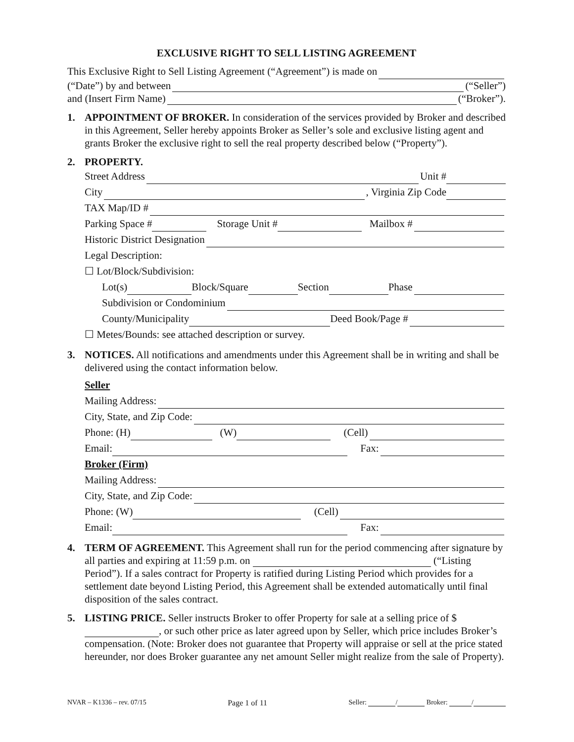EXCLUSIVE RIGHT TO SELL LISTING AGREEMENT
This Exclusive Right to Sell Listing Agreement (“Agreement”) is made on
(“Date”) by and between (“Seller”)
and (Insert Firm Name) (“Broker”).
1. APPOINTMENT OF BROKER. In consideration of the services provided by Broker and described in this Agreement, Seller hereby appoints Broker as Seller’s sole and exclusive listing agent and grants Broker the exclusive right to sell the real property described below (“Property”).
2. PROPERTY.
Street Address Unit #
City , Virginia Zip Code
TAX Map/ID #
Parking Space # Storage Unit # Mailbox #
Historic District Designation
Legal Description:
☐ Lot/Block/Subdivision:
Lot(s) Block/Square Section Phase
Subdivision or Condominium
County/Municipality Deed Book/Page #
☐ Metes/Bounds: see attached description or survey.
3. NOTICES. All notifications and amendments under this Agreement shall be in writing and shall be delivered using the contact information below.
Seller
Mailing Address:
City, State, and Zip Code:
Phone: (H) (W) (Cell)
Email: Fax:
Broker (Firm)
Mailing Address:
City, State, and Zip Code:
Phone: (W) (Cell)
Email: Fax:
4. TERM OF AGREEMENT. This Agreement shall run for the period commencing after signature by all parties and expiring at 11:59 p.m. on (“Listing Period”). If a sales contract for Property is ratified during Listing Period which provides for a settlement date beyond Listing Period, this Agreement shall be extended automatically until final disposition of the sales contract.
5. LISTING PRICE. Seller instructs Broker to offer Property for sale at a selling price of $ , or such other price as later agreed upon by Seller, which price includes Broker’s compensation. (Note: Broker does not guarantee that Property will appraise or sell at the price stated hereunder, nor does Broker guarantee any net amount Seller might realize from the sale of Property).
NVAR – K1336 – rev. 07/15 Page 1 of 11 Seller: / Broker: /